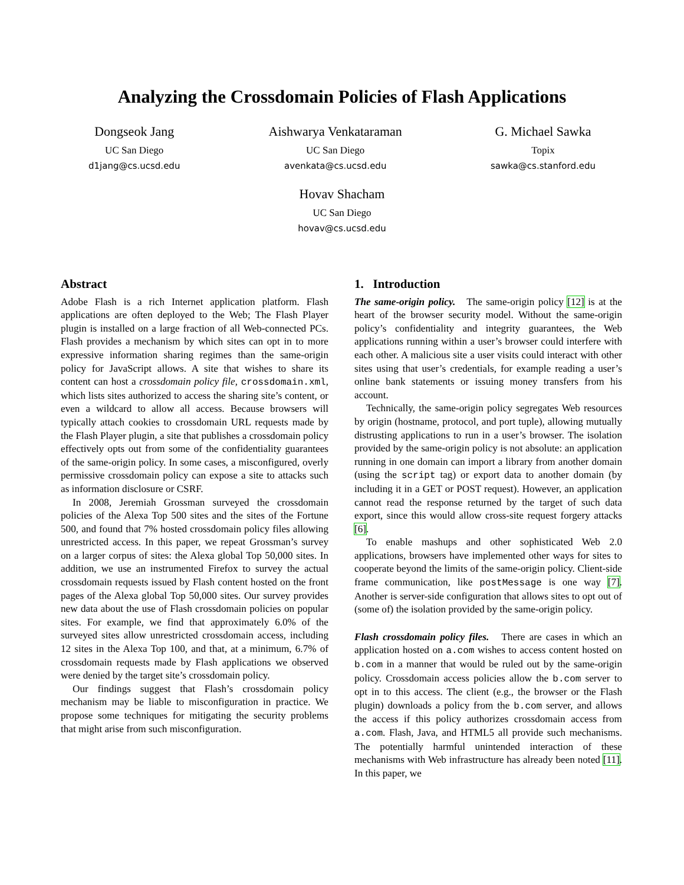Analyzing the Crossdomain Policies of Flash Applications
Dongseok Jang
UC San Diego
d1jang@cs.ucsd.edu
Aishwarya Venkataraman
UC San Diego
avenkata@cs.ucsd.edu
G. Michael Sawka
Topix
sawka@cs.stanford.edu
Hovav Shacham
UC San Diego
hovav@cs.ucsd.edu
Abstract
Adobe Flash is a rich Internet application platform. Flash applications are often deployed to the Web; The Flash Player plugin is installed on a large fraction of all Web-connected PCs. Flash provides a mechanism by which sites can opt in to more expressive information sharing regimes than the same-origin policy for JavaScript allows. A site that wishes to share its content can host a crossdomain policy file, crossdomain.xml, which lists sites authorized to access the sharing site’s content, or even a wildcard to allow all access. Because browsers will typically attach cookies to crossdomain URL requests made by the Flash Player plugin, a site that publishes a crossdomain policy effectively opts out from some of the confidentiality guarantees of the same-origin policy. In some cases, a misconfigured, overly permissive crossdomain policy can expose a site to attacks such as information disclosure or CSRF.
In 2008, Jeremiah Grossman surveyed the crossdomain policies of the Alexa Top 500 sites and the sites of the Fortune 500, and found that 7% hosted crossdomain policy files allowing unrestricted access. In this paper, we repeat Grossman’s survey on a larger corpus of sites: the Alexa global Top 50,000 sites. In addition, we use an instrumented Firefox to survey the actual crossdomain requests issued by Flash content hosted on the front pages of the Alexa global Top 50,000 sites. Our survey provides new data about the use of Flash crossdomain policies on popular sites. For example, we find that approximately 6.0% of the surveyed sites allow unrestricted crossdomain access, including 12 sites in the Alexa Top 100, and that, at a minimum, 6.7% of crossdomain requests made by Flash applications we observed were denied by the target site’s crossdomain policy.
Our findings suggest that Flash’s crossdomain policy mechanism may be liable to misconfiguration in practice. We propose some techniques for mitigating the security problems that might arise from such misconfiguration.
1. Introduction
The same-origin policy. The same-origin policy [12] is at the heart of the browser security model. Without the same-origin policy’s confidentiality and integrity guarantees, the Web applications running within a user’s browser could interfere with each other. A malicious site a user visits could interact with other sites using that user’s credentials, for example reading a user’s online bank statements or issuing money transfers from his account.
Technically, the same-origin policy segregates Web resources by origin (hostname, protocol, and port tuple), allowing mutually distrusting applications to run in a user’s browser. The isolation provided by the same-origin policy is not absolute: an application running in one domain can import a library from another domain (using the script tag) or export data to another domain (by including it in a GET or POST request). However, an application cannot read the response returned by the target of such data export, since this would allow cross-site request forgery attacks [6].
To enable mashups and other sophisticated Web 2.0 applications, browsers have implemented other ways for sites to cooperate beyond the limits of the same-origin policy. Client-side frame communication, like postMessage is one way [7]. Another is server-side configuration that allows sites to opt out of (some of) the isolation provided by the same-origin policy.
Flash crossdomain policy files. There are cases in which an application hosted on a.com wishes to access content hosted on b.com in a manner that would be ruled out by the same-origin policy. Crossdomain access policies allow the b.com server to opt in to this access. The client (e.g., the browser or the Flash plugin) downloads a policy from the b.com server, and allows the access if this policy authorizes crossdomain access from a.com. Flash, Java, and HTML5 all provide such mechanisms. The potentially harmful unintended interaction of these mechanisms with Web infrastructure has already been noted [11]. In this paper, we